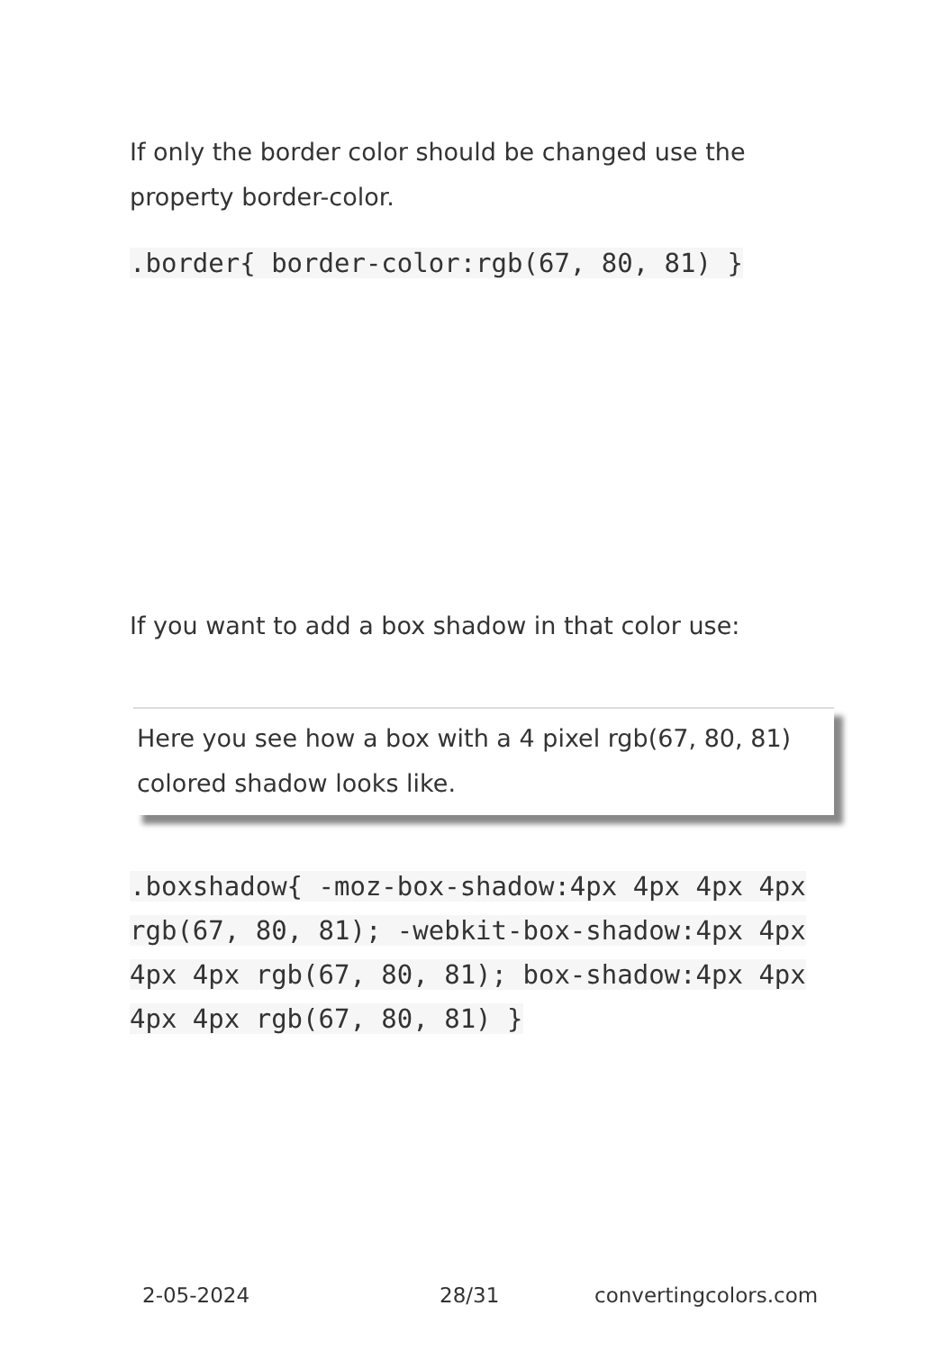If only the border color should be changed use the property border-color.
.border{ border-color:rgb(67, 80, 81) }
If you want to add a box shadow in that color use:
Here you see how a box with a 4 pixel rgb(67, 80, 81) colored shadow looks like.
.boxshadow{ -moz-box-shadow:4px 4px 4px 4px rgb(67, 80, 81); -webkit-box-shadow:4px 4px 4px 4px rgb(67, 80, 81); box-shadow:4px 4px 4px 4px rgb(67, 80, 81) }
2-05-2024 28/31 convertingcolors.com